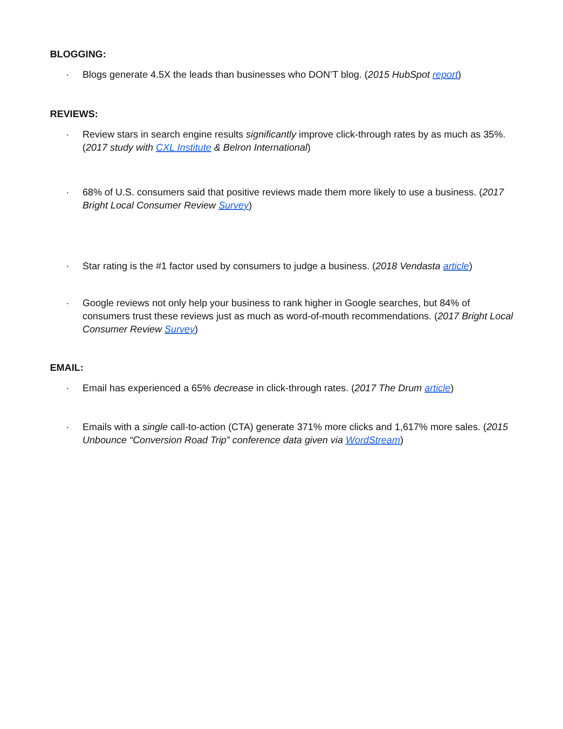BLOGGING:
· Blogs generate 4.5X the leads than businesses who DON’T blog. (2015 HubSpot report)
REVIEWS:
· Review stars in search engine results significantly improve click-through rates by as much as 35%. (2017 study with CXL Institute & Belron International)
· 68% of U.S. consumers said that positive reviews made them more likely to use a business. (2017 Bright Local Consumer Review Survey)
· Star rating is the #1 factor used by consumers to judge a business. (2018 Vendasta article)
· Google reviews not only help your business to rank higher in Google searches, but 84% of consumers trust these reviews just as much as word-of-mouth recommendations. (2017 Bright Local Consumer Review Survey)
EMAIL:
· Email has experienced a 65% decrease in click-through rates. (2017 The Drum article)
· Emails with a single call-to-action (CTA) generate 371% more clicks and 1,617% more sales. (2015 Unbounce “Conversion Road Trip” conference data given via WordStream)